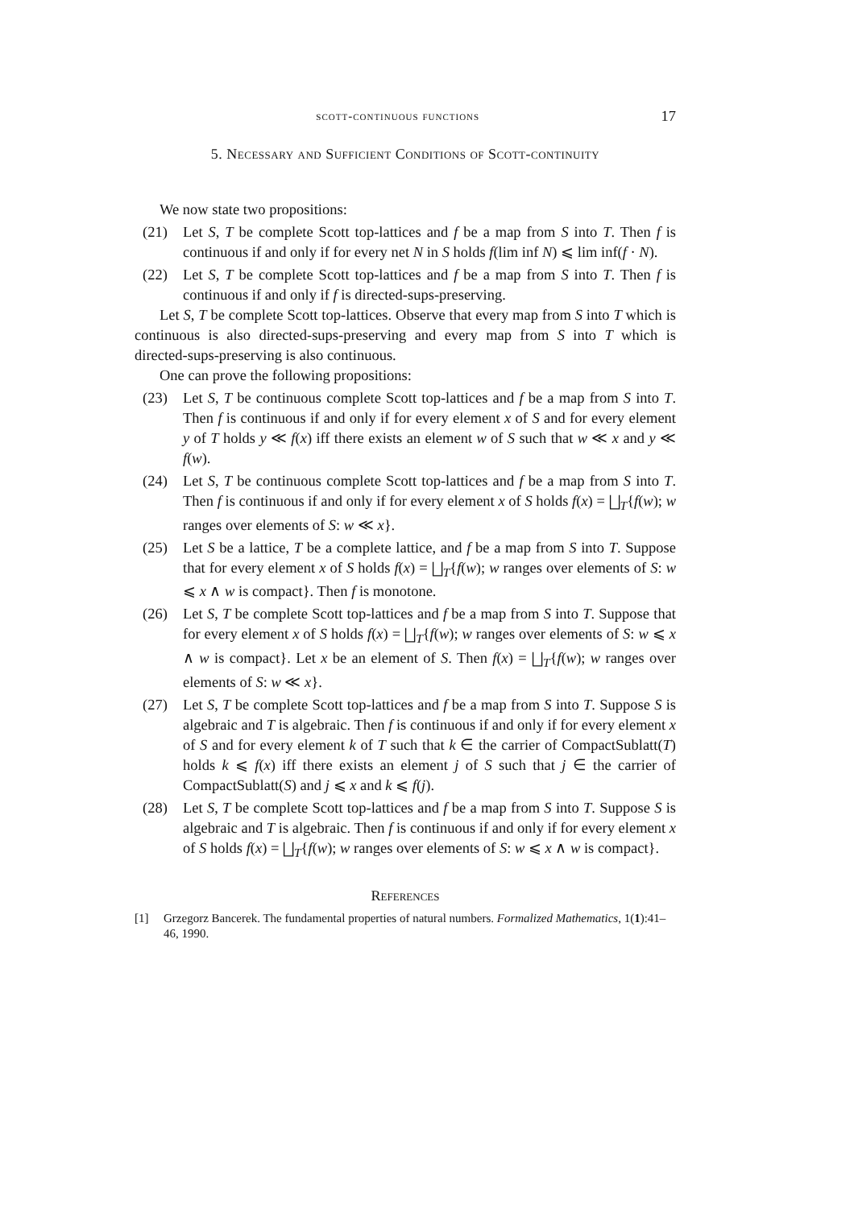scott-continuous functions 17
5. Necessary and Sufficient Conditions of Scott-continuity
We now state two propositions:
(21) Let S, T be complete Scott top-lattices and f be a map from S into T. Then f is continuous if and only if for every net N in S holds f(lim inf N) ⩽ lim inf(f · N).
(22) Let S, T be complete Scott top-lattices and f be a map from S into T. Then f is continuous if and only if f is directed-sups-preserving.
Let S, T be complete Scott top-lattices. Observe that every map from S into T which is continuous is also directed-sups-preserving and every map from S into T which is directed-sups-preserving is also continuous.
One can prove the following propositions:
(23) Let S, T be continuous complete Scott top-lattices and f be a map from S into T. Then f is continuous if and only if for every element x of S and for every element y of T holds y ≪ f(x) iff there exists an element w of S such that w ≪ x and y ≪ f(w).
(24) Let S, T be continuous complete Scott top-lattices and f be a map from S into T. Then f is continuous if and only if for every element x of S holds f(x) = ⨆<sub>T</sub>{f(w); w ranges over elements of S: w ≪ x}.
(25) Let S be a lattice, T be a complete lattice, and f be a map from S into T. Suppose that for every element x of S holds f(x) = ⨆<sub>T</sub>{f(w); w ranges over elements of S: w ⩽ x ∧ w is compact}. Then f is monotone.
(26) Let S, T be complete Scott top-lattices and f be a map from S into T. Suppose that for every element x of S holds f(x) = ⨆<sub>T</sub>{f(w); w ranges over elements of S: w ⩽ x ∧ w is compact}. Let x be an element of S. Then f(x) = ⨆<sub>T</sub>{f(w); w ranges over elements of S: w ≪ x}.
(27) Let S, T be complete Scott top-lattices and f be a map from S into T. Suppose S is algebraic and T is algebraic. Then f is continuous if and only if for every element x of S and for every element k of T such that k ∈ the carrier of CompactSublatt(T) holds k ⩽ f(x) iff there exists an element j of S such that j ∈ the carrier of CompactSublatt(S) and j ⩽ x and k ⩽ f(j).
(28) Let S, T be complete Scott top-lattices and f be a map from S into T. Suppose S is algebraic and T is algebraic. Then f is continuous if and only if for every element x of S holds f(x) = ⨆<sub>T</sub>{f(w); w ranges over elements of S: w ⩽ x ∧ w is compact}.
References
[1] Grzegorz Bancerek. The fundamental properties of natural numbers. Formalized Mathematics, 1(1):41–46, 1990.